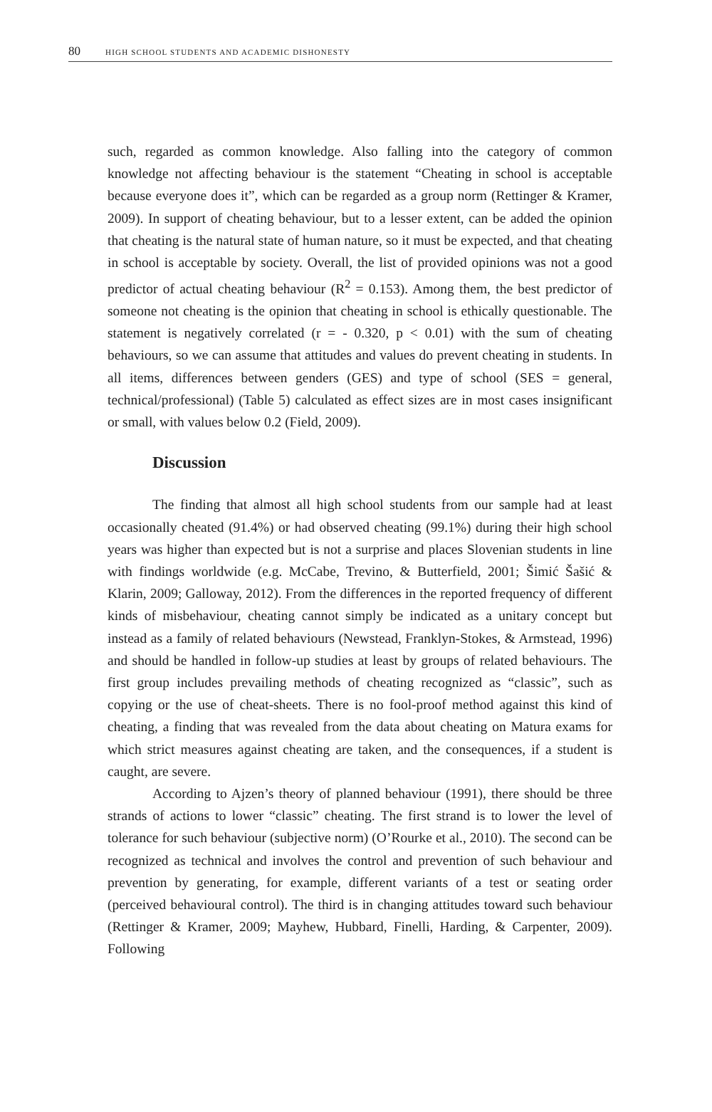80 HIGH SCHOOL STUDENTS AND ACADEMIC DISHONESTY
such, regarded as common knowledge. Also falling into the category of common knowledge not affecting behaviour is the statement “Cheating in school is acceptable because everyone does it”, which can be regarded as a group norm (Rettinger & Kramer, 2009). In support of cheating behaviour, but to a lesser extent, can be added the opinion that cheating is the natural state of human nature, so it must be expected, and that cheating in school is acceptable by society. Overall, the list of provided opinions was not a good predictor of actual cheating behaviour (R<sup>2</sup> = 0.153). Among them, the best predictor of someone not cheating is the opinion that cheating in school is ethically questionable. The statement is negatively correlated (r = - 0.320, p < 0.01) with the sum of cheating behaviours, so we can assume that attitudes and values do prevent cheating in students. In all items, differences between genders (GES) and type of school (SES = general, technical/professional) (Table 5) calculated as effect sizes are in most cases insignificant or small, with values below 0.2 (Field, 2009).
Discussion
The finding that almost all high school students from our sample had at least occasionally cheated (91.4%) or had observed cheating (99.1%) during their high school years was higher than expected but is not a surprise and places Slovenian students in line with findings worldwide (e.g. McCabe, Trevino, & Butterfield, 2001; Šimić Šašić & Klarin, 2009; Galloway, 2012). From the differences in the reported frequency of different kinds of misbehaviour, cheating cannot simply be indicated as a unitary concept but instead as a family of related behaviours (Newstead, Franklyn-Stokes, & Armstead, 1996) and should be handled in follow-up studies at least by groups of related behaviours. The first group includes prevailing methods of cheating recognized as “classic”, such as copying or the use of cheat-sheets. There is no fool-proof method against this kind of cheating, a finding that was revealed from the data about cheating on Matura exams for which strict measures against cheating are taken, and the consequences, if a student is caught, are severe.
According to Ajzen’s theory of planned behaviour (1991), there should be three strands of actions to lower “classic” cheating. The first strand is to lower the level of tolerance for such behaviour (subjective norm) (O’Rourke et al., 2010). The second can be recognized as technical and involves the control and prevention of such behaviour and prevention by generating, for example, different variants of a test or seating order (perceived behavioural control). The third is in changing attitudes toward such behaviour (Rettinger & Kramer, 2009; Mayhew, Hubbard, Finelli, Harding, & Carpenter, 2009). Following